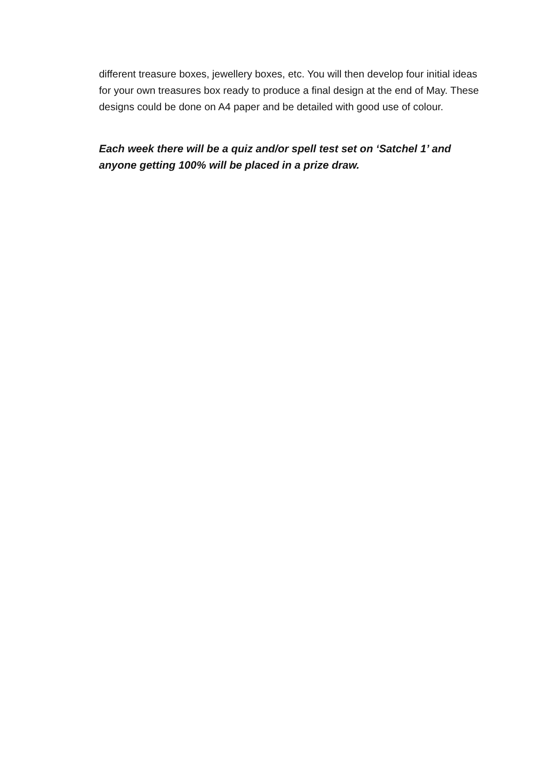different treasure boxes, jewellery boxes, etc. You will then develop four initial ideas for your own treasures box ready to produce a final design at the end of May. These designs could be done on A4 paper and be detailed with good use of colour.
Each week there will be a quiz and/or spell test set on ‘Satchel 1’ and anyone getting 100% will be placed in a prize draw.